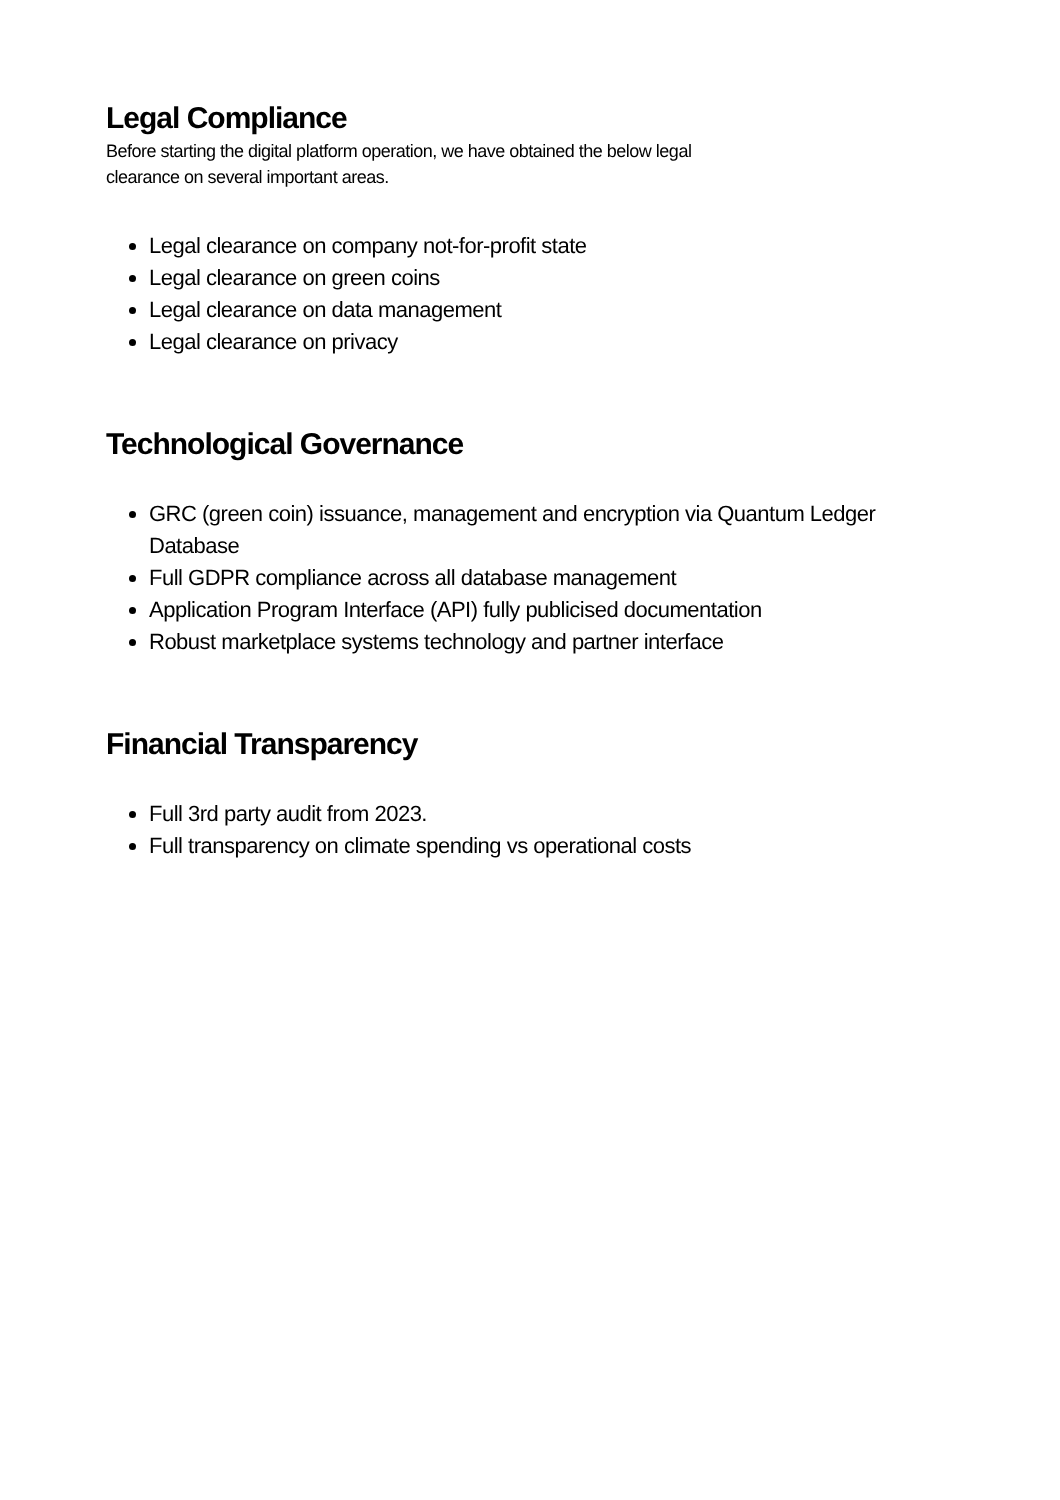Legal Compliance
Before starting the digital platform operation, we have obtained the below legal
clearance on several important areas.
Legal clearance on company not-for-profit state
Legal clearance on green coins
Legal clearance on data management
Legal clearance on privacy
Technological Governance
GRC (green coin) issuance, management and encryption via Quantum Ledger Database
Full GDPR compliance across all database management
Application Program Interface (API) fully publicised documentation
Robust marketplace systems technology and partner interface
Financial Transparency
Full 3rd party audit from 2023.
Full transparency on climate spending vs operational costs